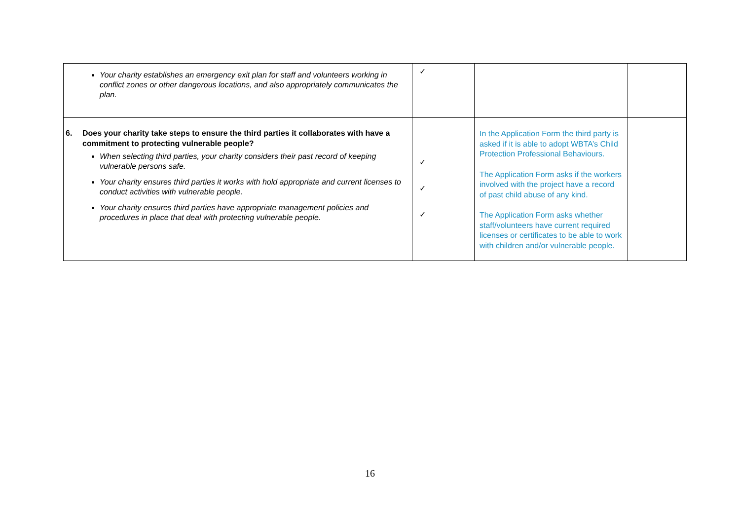| Your charity establishes an emergency exit plan for staff and volunteers working in conflict zones or other dangerous locations, and also appropriately communicates the plan. | ✓ | | |
| 6. Does your charity take steps to ensure the third parties it collaborates with have a commitment to protecting vulnerable people? When selecting third parties, your charity considers their past record of keeping vulnerable persons safe. Your charity ensures third parties it works with hold appropriate and current licenses to conduct activities with vulnerable people. Your charity ensures third parties have appropriate management policies and procedures in place that deal with protecting vulnerable people. | ✓ ✓ ✓ | In the Application Form the third party is asked if it is able to adopt WBTA’s Child Protection Professional Behaviours. The Application Form asks if the workers involved with the project have a record of past child abuse of any kind. The Application Form asks whether staff/volunteers have current required licenses or certificates to be able to work with children and/or vulnerable people. | |
16